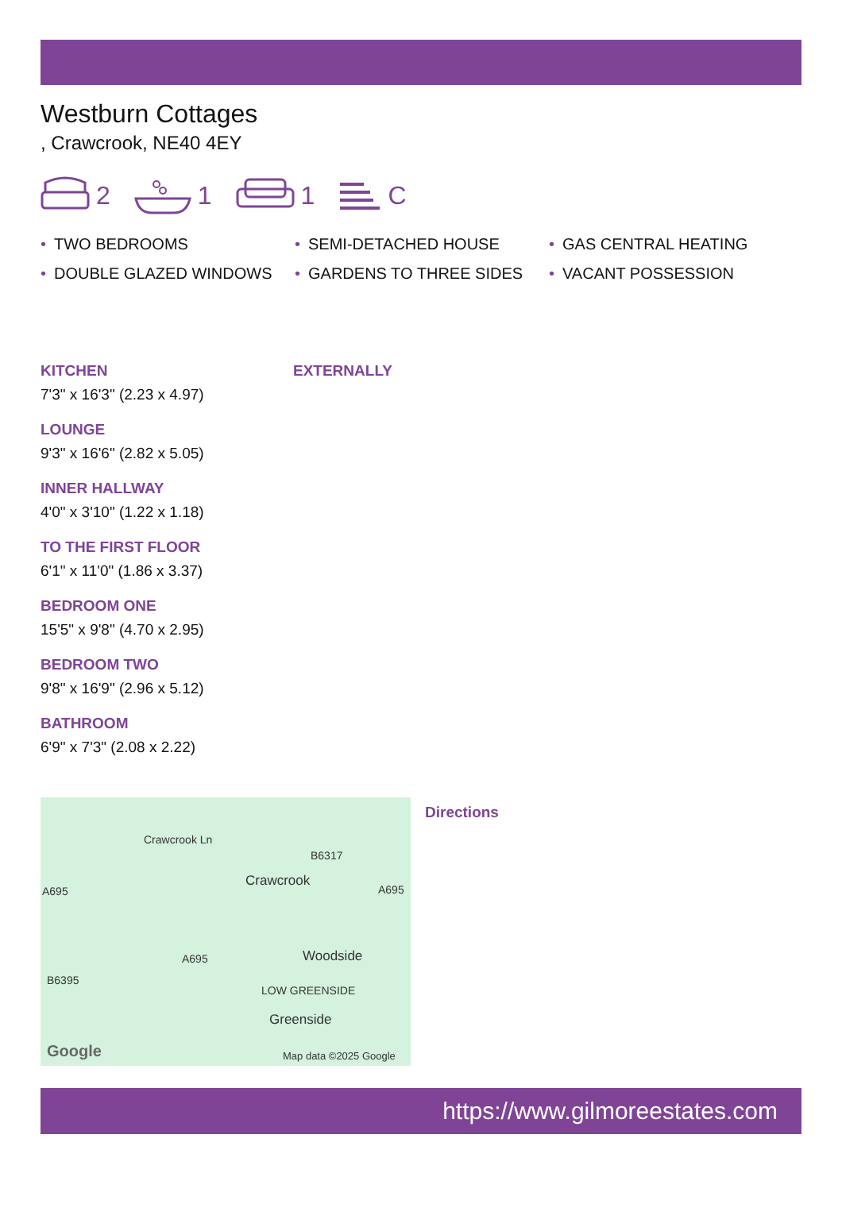Westburn Cottages
, Crawcrook, NE40 4EY
2 1 1 C
• TWO BEDROOMS
• SEMI-DETACHED HOUSE
• GAS CENTRAL HEATING
• DOUBLE GLAZED WINDOWS
• GARDENS TO THREE SIDES
• VACANT POSSESSION
KITCHEN
7'3" x 16'3" (2.23 x 4.97)
LOUNGE
9'3" x 16'6" (2.82 x 5.05)
INNER HALLWAY
4'0" x 3'10" (1.22 x 1.18)
TO THE FIRST FLOOR
6'1" x 11'0" (1.86 x 3.37)
BEDROOM ONE
15'5" x 9'8" (4.70 x 2.95)
BEDROOM TWO
9'8" x 16'9" (2.96 x 5.12)
BATHROOM
6'9" x 7'3" (2.08 x 2.22)
EXTERNALLY
Crawcrook Ln
B6317
Crawcrook
A695 A695
A695 Woodside
B6395
LOW GREENSIDE
Greenside
Google Map data ©2025 Google
Directions
https://www.gilmoreestates.com